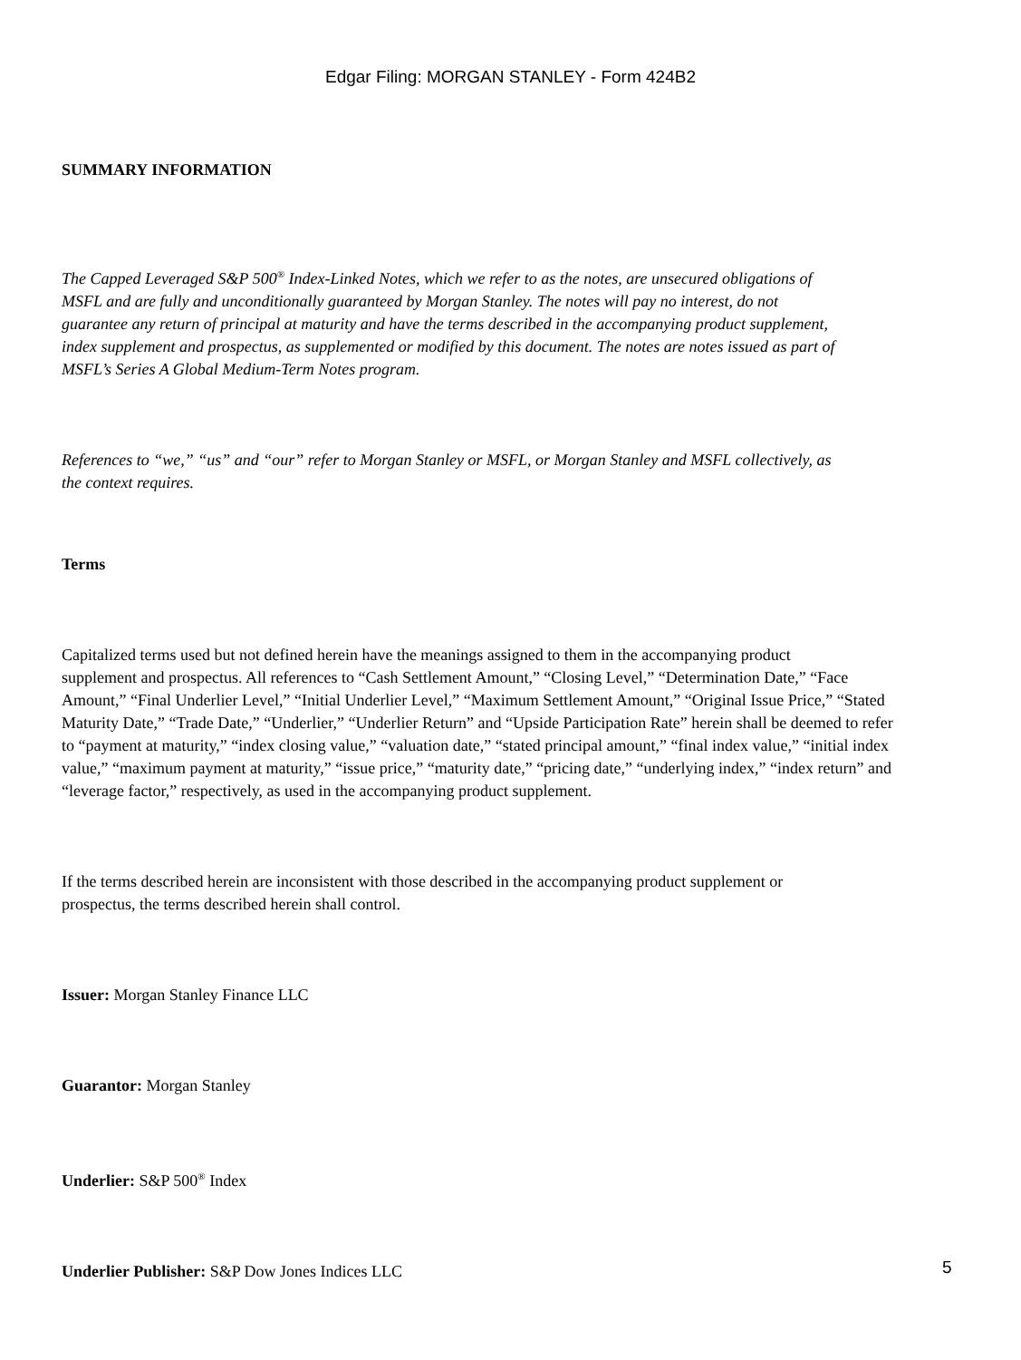Edgar Filing: MORGAN STANLEY - Form 424B2
SUMMARY INFORMATION
The Capped Leveraged S&P 500<sup>®</sup> Index-Linked Notes, which we refer to as the notes, are unsecured obligations of
MSFL and are fully and unconditionally guaranteed by Morgan Stanley. The notes will pay no interest, do not
guarantee any return of principal at maturity and have the terms described in the accompanying product supplement,
index supplement and prospectus, as supplemented or modified by this document. The notes are notes issued as part of
MSFL’s Series A Global Medium-Term Notes program.
References to “we,” “us” and “our” refer to Morgan Stanley or MSFL, or Morgan Stanley and MSFL collectively, as
the context requires.
Terms
Capitalized terms used but not defined herein have the meanings assigned to them in the accompanying product
supplement and prospectus. All references to “Cash Settlement Amount,” “Closing Level,” “Determination Date,” “Face
Amount,” “Final Underlier Level,” “Initial Underlier Level,” “Maximum Settlement Amount,” “Original Issue Price,” “Stated
Maturity Date,” “Trade Date,” “Underlier,” “Underlier Return” and “Upside Participation Rate” herein shall be deemed to refer
to “payment at maturity,” “index closing value,” “valuation date,” “stated principal amount,” “final index value,” “initial index
value,” “maximum payment at maturity,” “issue price,” “maturity date,” “pricing date,” “underlying index,” “index return” and
“leverage factor,” respectively, as used in the accompanying product supplement.
If the terms described herein are inconsistent with those described in the accompanying product supplement or
prospectus, the terms described herein shall control.
Issuer: Morgan Stanley Finance LLC
Guarantor: Morgan Stanley
Underlier: S&P 500<sup>®</sup> Index
Underlier Publisher: S&P Dow Jones Indices LLC
5